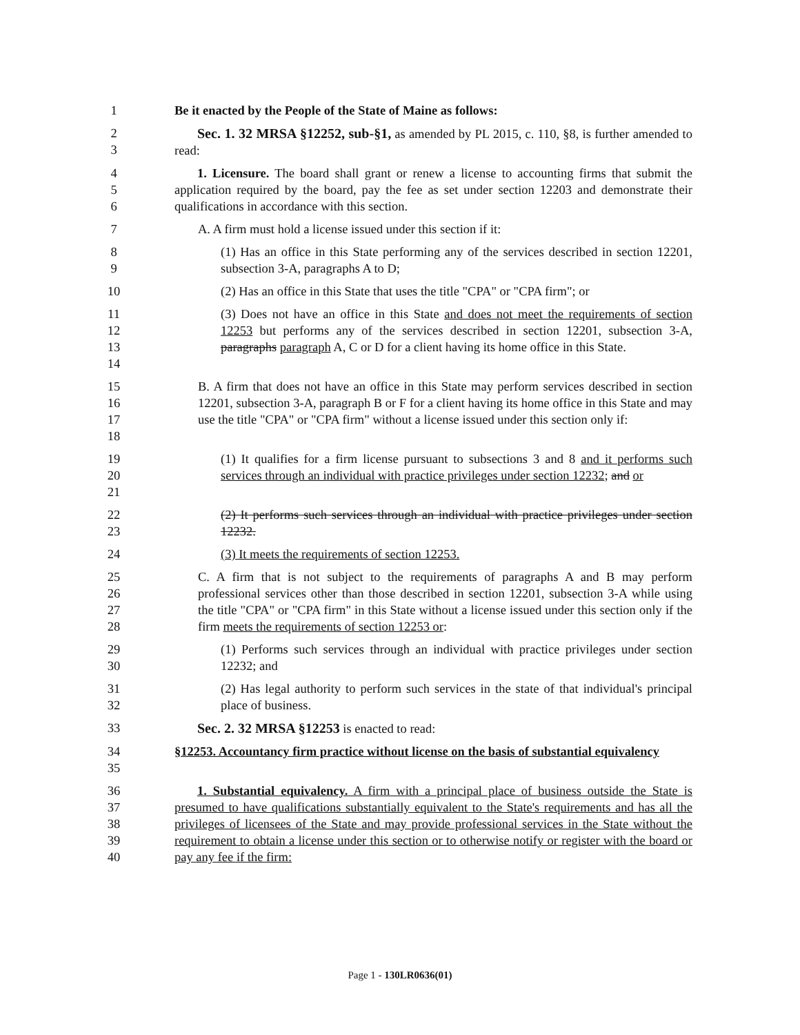1 Be it enacted by the People of the State of Maine as follows:
2
3
Sec. 1. 32 MRSA §12252, sub-§1, as amended by PL 2015, c. 110, §8, is further amended to read:
4
5
6
1. Licensure. The board shall grant or renew a license to accounting firms that submit the application required by the board, pay the fee as set under section 12203 and demonstrate their qualifications in accordance with this section.
7 A. A firm must hold a license issued under this section if it:
8
9
(1) Has an office in this State performing any of the services described in section 12201, subsection 3-A, paragraphs A to D;
10 (2) Has an office in this State that uses the title "CPA" or "CPA firm"; or
11
12
13
14
(3) Does not have an office in this State and does not meet the requirements of section 12253 but performs any of the services described in section 12201, subsection 3-A, paragraphs paragraph A, C or D for a client having its home office in this State.
15
16
17
18
B. A firm that does not have an office in this State may perform services described in section 12201, subsection 3-A, paragraph B or F for a client having its home office in this State and may use the title "CPA" or "CPA firm" without a license issued under this section only if:
19
20
21
(1) It qualifies for a firm license pursuant to subsections 3 and 8 and it performs such services through an individual with practice privileges under section 12232; and or
22
23
(2) It performs such services through an individual with practice privileges under section 12232.
24 (3) It meets the requirements of section 12253.
25
26
27
28
C. A firm that is not subject to the requirements of paragraphs A and B may perform professional services other than those described in section 12201, subsection 3-A while using the title "CPA" or "CPA firm" in this State without a license issued under this section only if the firm meets the requirements of section 12253 or:
29
30
(1) Performs such services through an individual with practice privileges under section 12232; and
31
32
(2) Has legal authority to perform such services in the state of that individual's principal place of business.
33 Sec. 2. 32 MRSA §12253 is enacted to read:
34
35
§12253. Accountancy firm practice without license on the basis of substantial equivalency
36
37
38
39
40
1. Substantial equivalency. A firm with a principal place of business outside the State is presumed to have qualifications substantially equivalent to the State's requirements and has all the privileges of licensees of the State and may provide professional services in the State without the requirement to obtain a license under this section or to otherwise notify or register with the board or pay any fee if the firm:
Page 1 - 130LR0636(01)